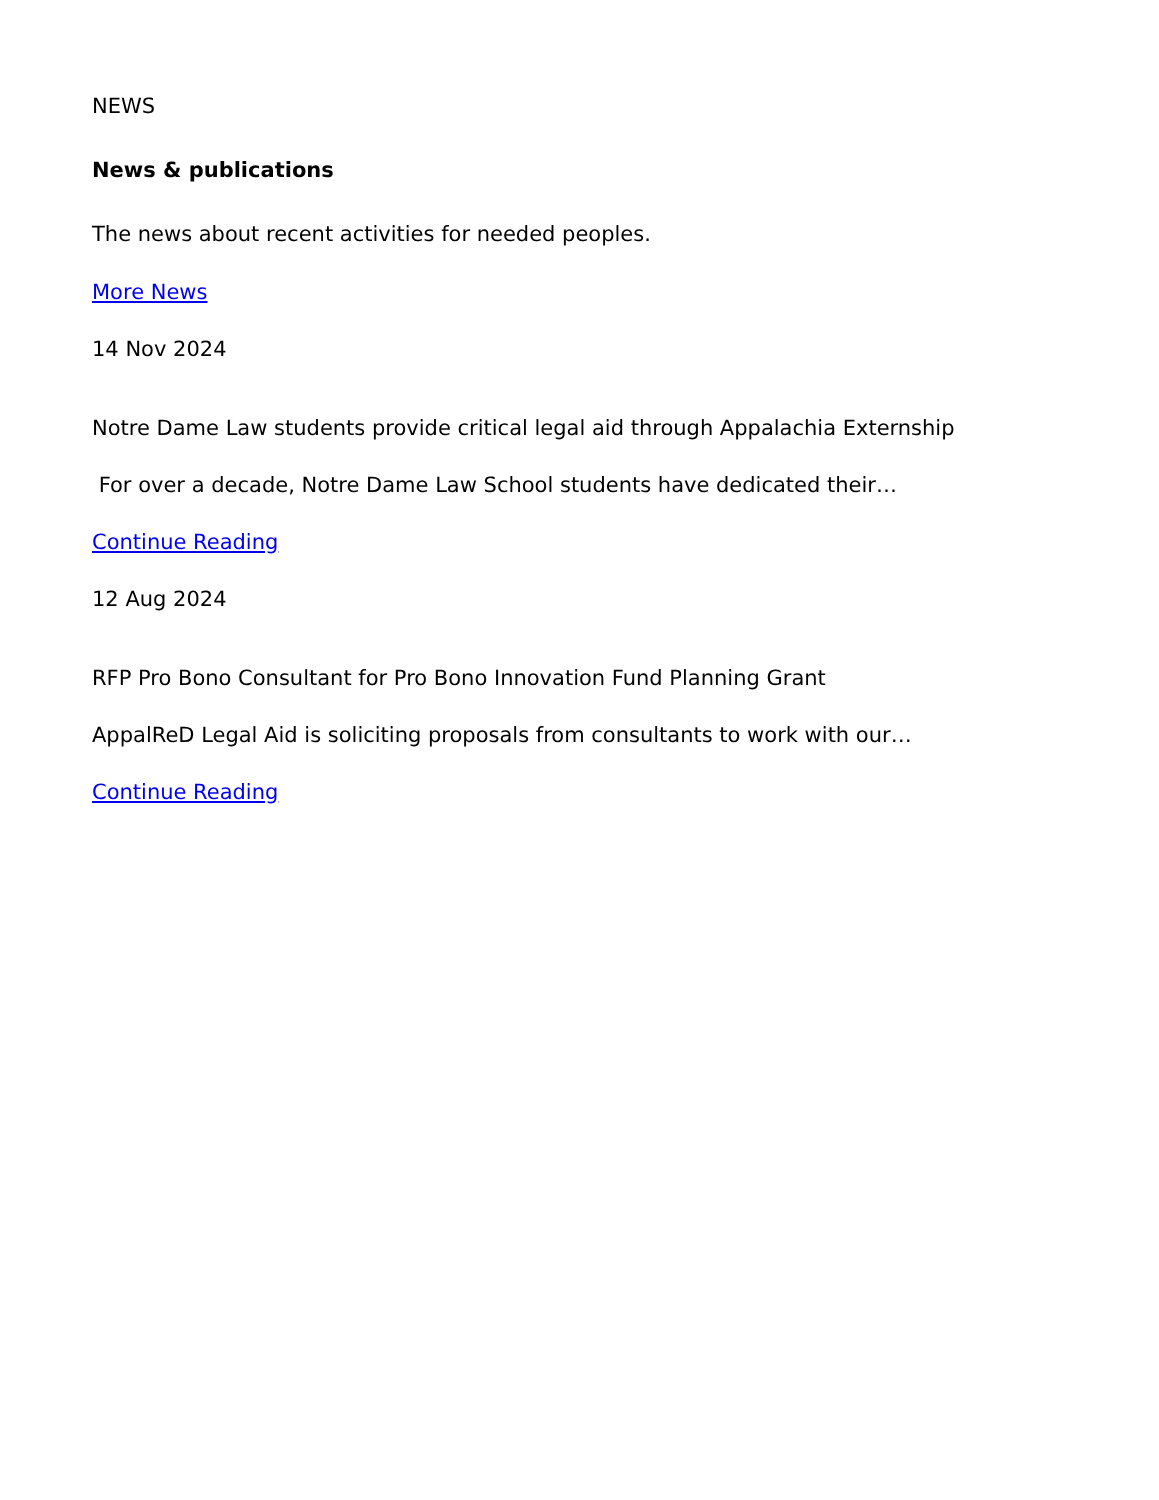NEWS
News & publications
The news about recent activities for needed peoples.
More News
14 Nov 2024
Notre Dame Law students provide critical legal aid through Appalachia Externship
For over a decade, Notre Dame Law School students have dedicated their…
Continue Reading
12 Aug 2024
RFP Pro Bono Consultant for Pro Bono Innovation Fund Planning Grant
AppalReD Legal Aid is soliciting proposals from consultants to work with our…
Continue Reading